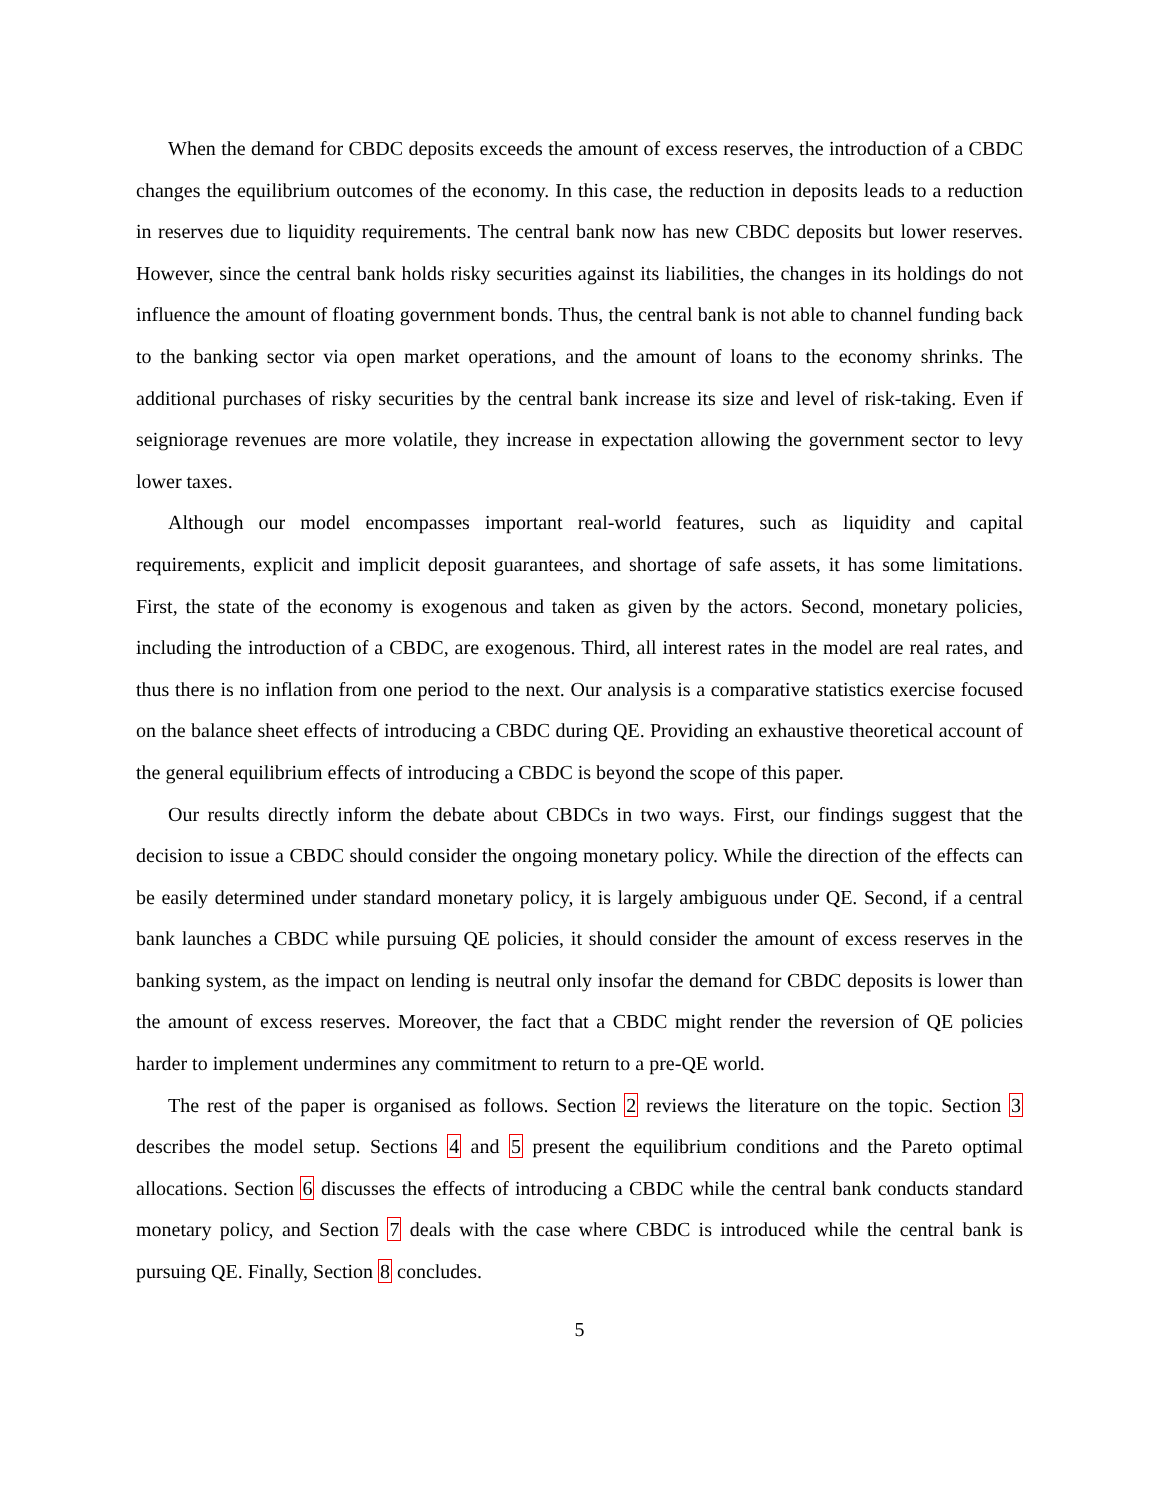When the demand for CBDC deposits exceeds the amount of excess reserves, the introduction of a CBDC changes the equilibrium outcomes of the economy. In this case, the reduction in deposits leads to a reduction in reserves due to liquidity requirements. The central bank now has new CBDC deposits but lower reserves. However, since the central bank holds risky securities against its liabilities, the changes in its holdings do not influence the amount of floating government bonds. Thus, the central bank is not able to channel funding back to the banking sector via open market operations, and the amount of loans to the economy shrinks. The additional purchases of risky securities by the central bank increase its size and level of risk-taking. Even if seigniorage revenues are more volatile, they increase in expectation allowing the government sector to levy lower taxes.
Although our model encompasses important real-world features, such as liquidity and capital requirements, explicit and implicit deposit guarantees, and shortage of safe assets, it has some limitations. First, the state of the economy is exogenous and taken as given by the actors. Second, monetary policies, including the introduction of a CBDC, are exogenous. Third, all interest rates in the model are real rates, and thus there is no inflation from one period to the next. Our analysis is a comparative statistics exercise focused on the balance sheet effects of introducing a CBDC during QE. Providing an exhaustive theoretical account of the general equilibrium effects of introducing a CBDC is beyond the scope of this paper.
Our results directly inform the debate about CBDCs in two ways. First, our findings suggest that the decision to issue a CBDC should consider the ongoing monetary policy. While the direction of the effects can be easily determined under standard monetary policy, it is largely ambiguous under QE. Second, if a central bank launches a CBDC while pursuing QE policies, it should consider the amount of excess reserves in the banking system, as the impact on lending is neutral only insofar the demand for CBDC deposits is lower than the amount of excess reserves. Moreover, the fact that a CBDC might render the reversion of QE policies harder to implement undermines any commitment to return to a pre-QE world.
The rest of the paper is organised as follows. Section 2 reviews the literature on the topic. Section 3 describes the model setup. Sections 4 and 5 present the equilibrium conditions and the Pareto optimal allocations. Section 6 discusses the effects of introducing a CBDC while the central bank conducts standard monetary policy, and Section 7 deals with the case where CBDC is introduced while the central bank is pursuing QE. Finally, Section 8 concludes.
5